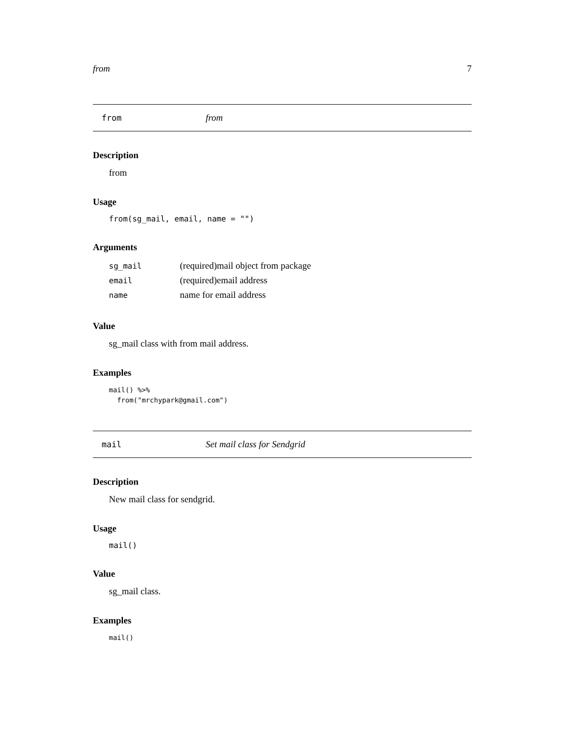from 7
from from
Description
from
Usage
from(sg_mail, email, name = "")
Arguments
| sg_mail | (required)mail object from package |
| email | (required)email address |
| name | name for email address |
Value
sg_mail class with from mail address.
Examples
mail() %>% from("mrchypark@gmail.com")
mail Set mail class for Sendgrid
Description
New mail class for sendgrid.
Usage
mail()
Value
sg_mail class.
Examples
mail()